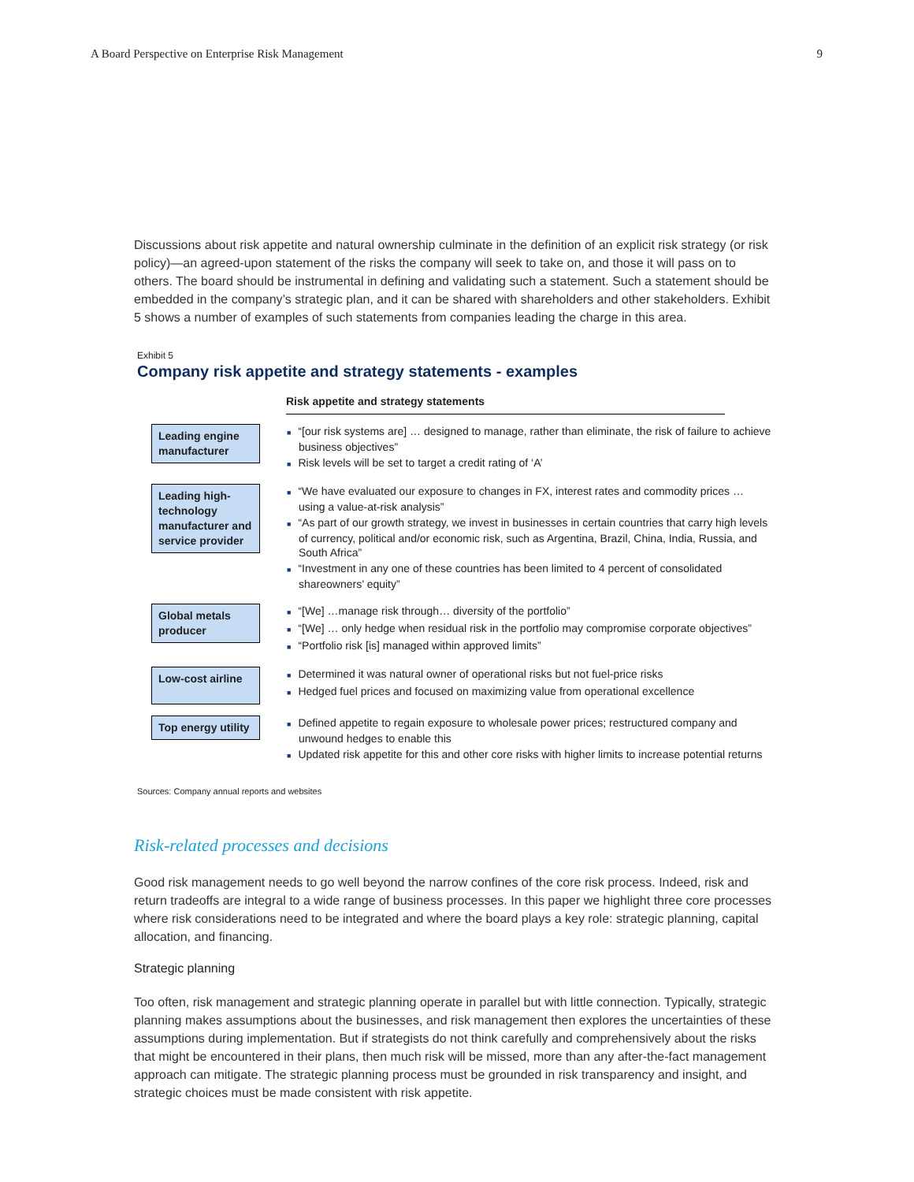A Board Perspective on Enterprise Risk Management 9
Discussions about risk appetite and natural ownership culminate in the definition of an explicit risk strategy (or risk policy)—an agreed-upon statement of the risks the company will seek to take on, and those it will pass on to others. The board should be instrumental in defining and validating such a statement. Such a statement should be embedded in the company’s strategic plan, and it can be shared with shareholders and other stakeholders. Exhibit 5 shows a number of examples of such statements from companies leading the charge in this area.
Exhibit 5
Company risk appetite and strategy statements - examples
Risk appetite and strategy statements
| Leading engine manufacturer | ■ “[our risk systems are] … designed to manage, rather than eliminate, the risk of failure to achieve business objectives” ■ Risk levels will be set to target a credit rating of ‘A’ |
| Leading high-technology manufacturer and service provider | ■ “We have evaluated our exposure to changes in FX, interest rates and commodity prices … using a value-at-risk analysis” ■ “As part of our growth strategy, we invest in businesses in certain countries that carry high levels of currency, political and/or economic risk, such as Argentina, Brazil, China, India, Russia, and South Africa” ■ “Investment in any one of these countries has been limited to 4 percent of consolidated shareowners’ equity” |
| Global metals producer | ■ “[We] …manage risk through… diversity of the portfolio” ■ “[We] … only hedge when residual risk in the portfolio may compromise corporate objectives” ■ “Portfolio risk [is] managed within approved limits” |
| Low-cost airline | ■ Determined it was natural owner of operational risks but not fuel-price risks ■ Hedged fuel prices and focused on maximizing value from operational excellence |
| Top energy utility | ■ Defined appetite to regain exposure to wholesale power prices; restructured company and unwound hedges to enable this ■ Updated risk appetite for this and other core risks with higher limits to increase potential returns |
Sources: Company annual reports and websites
Risk-related processes and decisions
Good risk management needs to go well beyond the narrow confines of the core risk process. Indeed, risk and return tradeoffs are integral to a wide range of business processes. In this paper we highlight three core processes where risk considerations need to be integrated and where the board plays a key role: strategic planning, capital allocation, and financing.
Strategic planning
Too often, risk management and strategic planning operate in parallel but with little connection. Typically, strategic planning makes assumptions about the businesses, and risk management then explores the uncertainties of these assumptions during implementation. But if strategists do not think carefully and comprehensively about the risks that might be encountered in their plans, then much risk will be missed, more than any after-the-fact management approach can mitigate. The strategic planning process must be grounded in risk transparency and insight, and strategic choices must be made consistent with risk appetite.